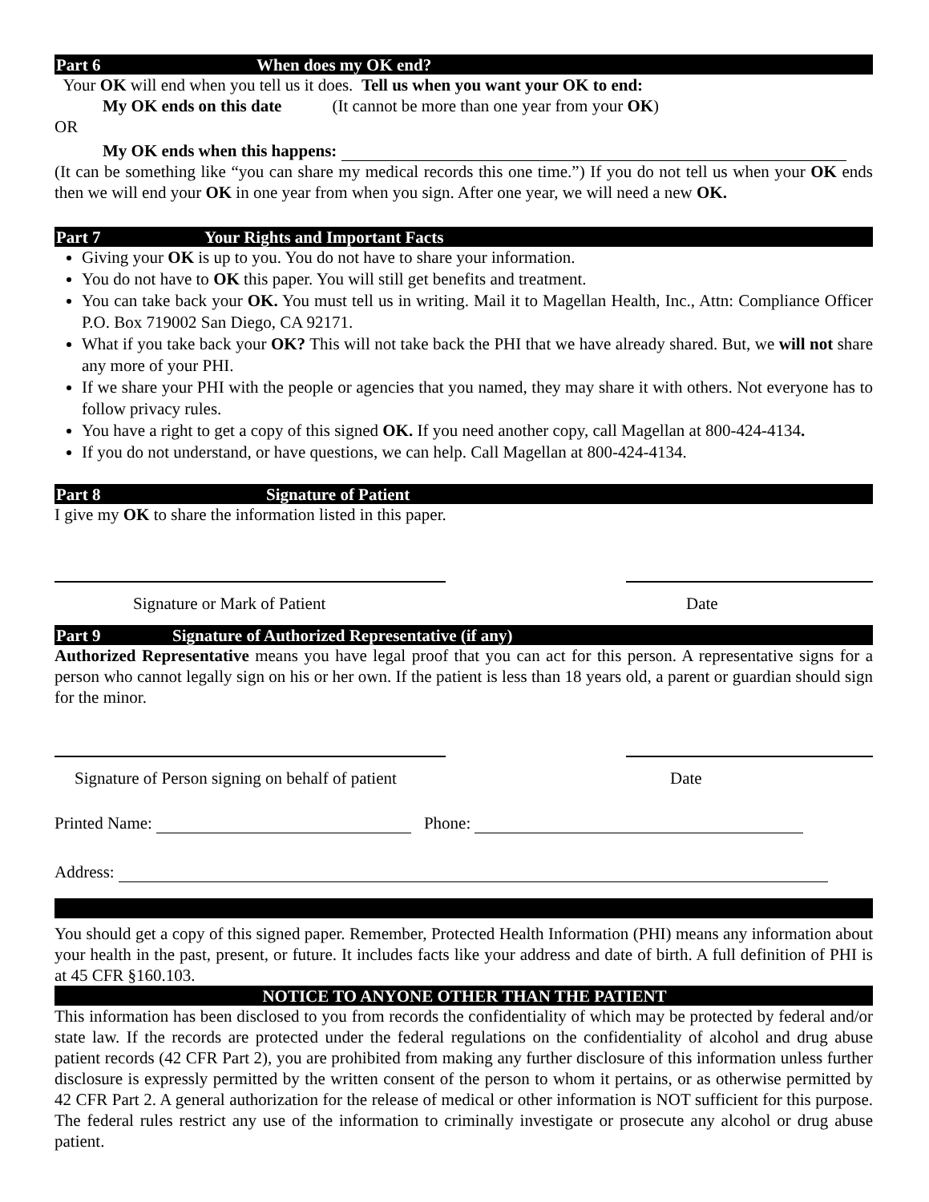Part 6 When does my OK end?
Your OK will end when you tell us it does. Tell us when you want your OK to end:
My OK ends on this date (It cannot be more than one year from your OK)
OR
My OK ends when this happens:
(It can be something like “you can share my medical records this one time.”) If you do not tell us when your OK ends then we will end your OK in one year from when you sign. After one year, we will need a new OK.
Part 7 Your Rights and Important Facts
Giving your OK is up to you. You do not have to share your information.
You do not have to OK this paper. You will still get benefits and treatment.
You can take back your OK. You must tell us in writing. Mail it to Magellan Health, Inc., Attn: Compliance Officer P.O. Box 719002 San Diego, CA 92171.
What if you take back your OK? This will not take back the PHI that we have already shared. But, we will not share any more of your PHI.
If we share your PHI with the people or agencies that you named, they may share it with others. Not everyone has to follow privacy rules.
You have a right to get a copy of this signed OK. If you need another copy, call Magellan at 800-424-4134.
If you do not understand, or have questions, we can help. Call Magellan at 800-424-4134.
Part 8 Signature of Patient
I give my OK to share the information listed in this paper.
Signature or Mark of Patient Date
Part 9 Signature of Authorized Representative (if any)
Authorized Representative means you have legal proof that you can act for this person. A representative signs for a person who cannot legally sign on his or her own. If the patient is less than 18 years old, a parent or guardian should sign for the minor.
Signature of Person signing on behalf of patient Date
Printed Name: Phone:
Address:
You should get a copy of this signed paper. Remember, Protected Health Information (PHI) means any information about your health in the past, present, or future. It includes facts like your address and date of birth. A full definition of PHI is at 45 CFR §160.103.
NOTICE TO ANYONE OTHER THAN THE PATIENT
This information has been disclosed to you from records the confidentiality of which may be protected by federal and/or state law. If the records are protected under the federal regulations on the confidentiality of alcohol and drug abuse patient records (42 CFR Part 2), you are prohibited from making any further disclosure of this information unless further disclosure is expressly permitted by the written consent of the person to whom it pertains, or as otherwise permitted by 42 CFR Part 2. A general authorization for the release of medical or other information is NOT sufficient for this purpose. The federal rules restrict any use of the information to criminally investigate or prosecute any alcohol or drug abuse patient.